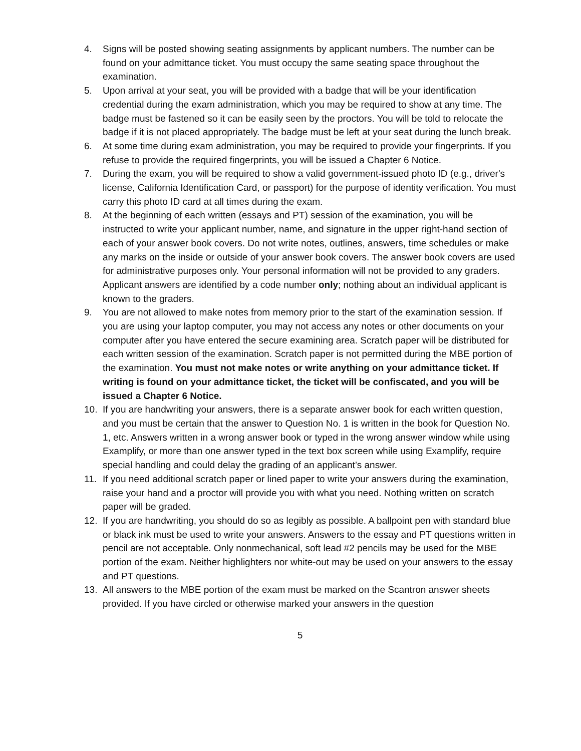4. Signs will be posted showing seating assignments by applicant numbers. The number can be found on your admittance ticket. You must occupy the same seating space throughout the examination.
5. Upon arrival at your seat, you will be provided with a badge that will be your identification credential during the exam administration, which you may be required to show at any time. The badge must be fastened so it can be easily seen by the proctors. You will be told to relocate the badge if it is not placed appropriately. The badge must be left at your seat during the lunch break.
6. At some time during exam administration, you may be required to provide your fingerprints. If you refuse to provide the required fingerprints, you will be issued a Chapter 6 Notice.
7. During the exam, you will be required to show a valid government-issued photo ID (e.g., driver's license, California Identification Card, or passport) for the purpose of identity verification. You must carry this photo ID card at all times during the exam.
8. At the beginning of each written (essays and PT) session of the examination, you will be instructed to write your applicant number, name, and signature in the upper right-hand section of each of your answer book covers. Do not write notes, outlines, answers, time schedules or make any marks on the inside or outside of your answer book covers. The answer book covers are used for administrative purposes only. Your personal information will not be provided to any graders. Applicant answers are identified by a code number only; nothing about an individual applicant is known to the graders.
9. You are not allowed to make notes from memory prior to the start of the examination session. If you are using your laptop computer, you may not access any notes or other documents on your computer after you have entered the secure examining area. Scratch paper will be distributed for each written session of the examination. Scratch paper is not permitted during the MBE portion of the examination. You must not make notes or write anything on your admittance ticket. If writing is found on your admittance ticket, the ticket will be confiscated, and you will be issued a Chapter 6 Notice.
10. If you are handwriting your answers, there is a separate answer book for each written question, and you must be certain that the answer to Question No. 1 is written in the book for Question No. 1, etc. Answers written in a wrong answer book or typed in the wrong answer window while using Examplify, or more than one answer typed in the text box screen while using Examplify, require special handling and could delay the grading of an applicant’s answer.
11. If you need additional scratch paper or lined paper to write your answers during the examination, raise your hand and a proctor will provide you with what you need. Nothing written on scratch paper will be graded.
12. If you are handwriting, you should do so as legibly as possible. A ballpoint pen with standard blue or black ink must be used to write your answers. Answers to the essay and PT questions written in pencil are not acceptable. Only nonmechanical, soft lead #2 pencils may be used for the MBE portion of the exam. Neither highlighters nor white-out may be used on your answers to the essay and PT questions.
13. All answers to the MBE portion of the exam must be marked on the Scantron answer sheets provided. If you have circled or otherwise marked your answers in the question
5